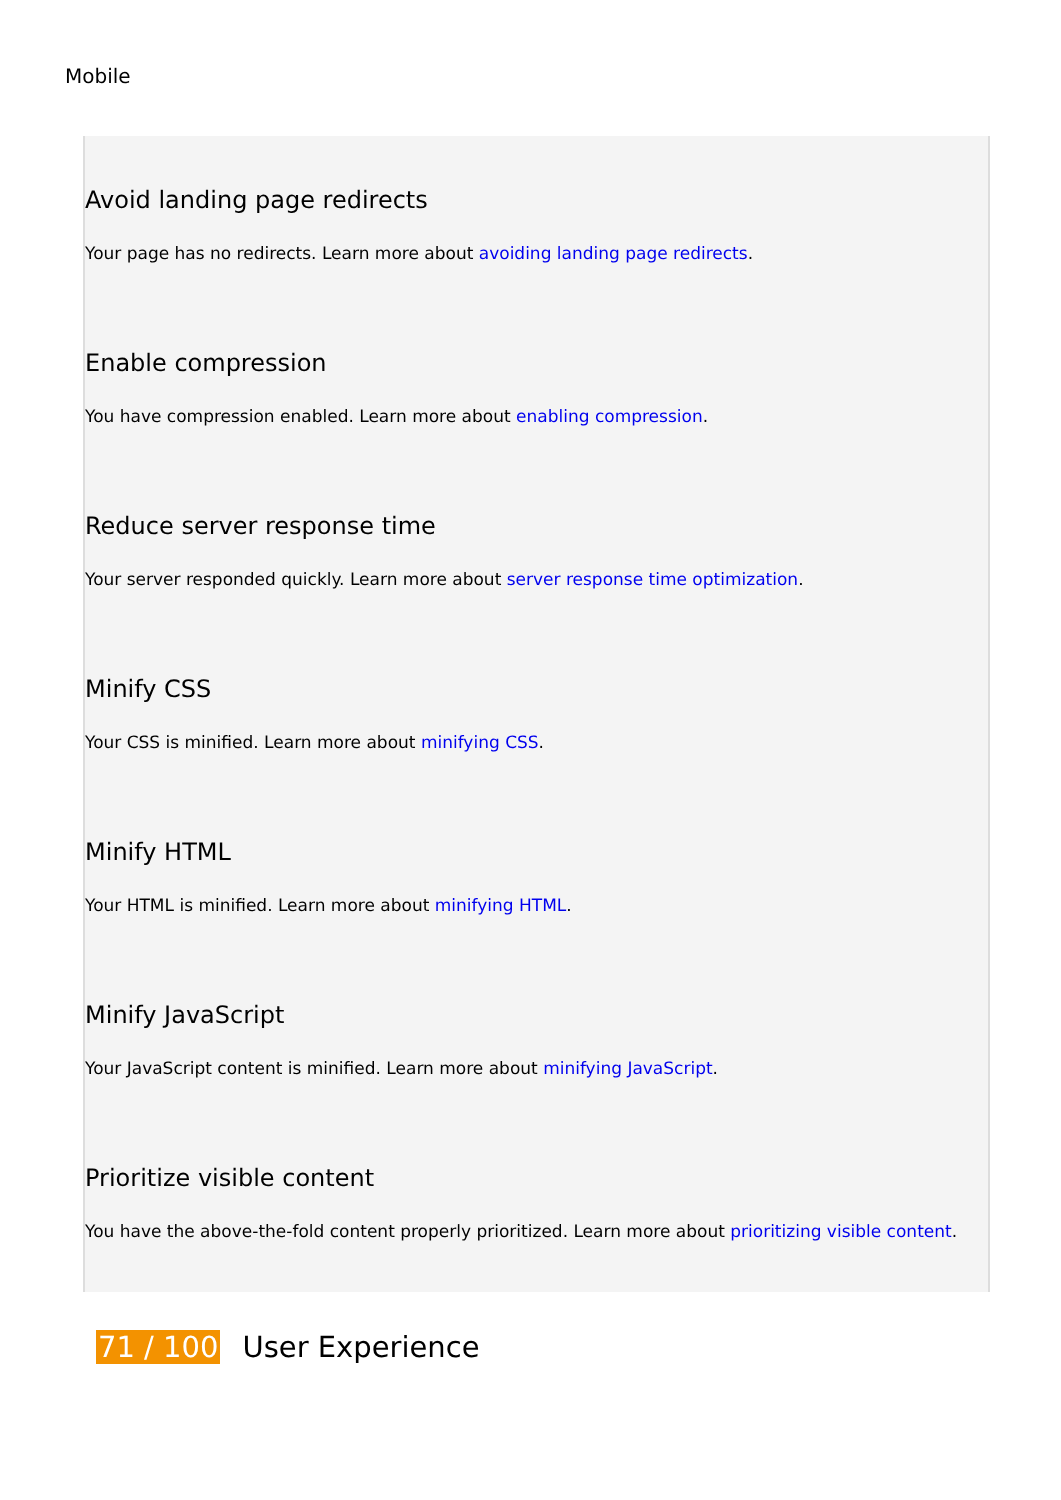Mobile
Avoid landing page redirects
Your page has no redirects. Learn more about avoiding landing page redirects.
Enable compression
You have compression enabled. Learn more about enabling compression.
Reduce server response time
Your server responded quickly. Learn more about server response time optimization.
Minify CSS
Your CSS is minified. Learn more about minifying CSS.
Minify HTML
Your HTML is minified. Learn more about minifying HTML.
Minify JavaScript
Your JavaScript content is minified. Learn more about minifying JavaScript.
Prioritize visible content
You have the above-the-fold content properly prioritized. Learn more about prioritizing visible content.
71 / 100 User Experience